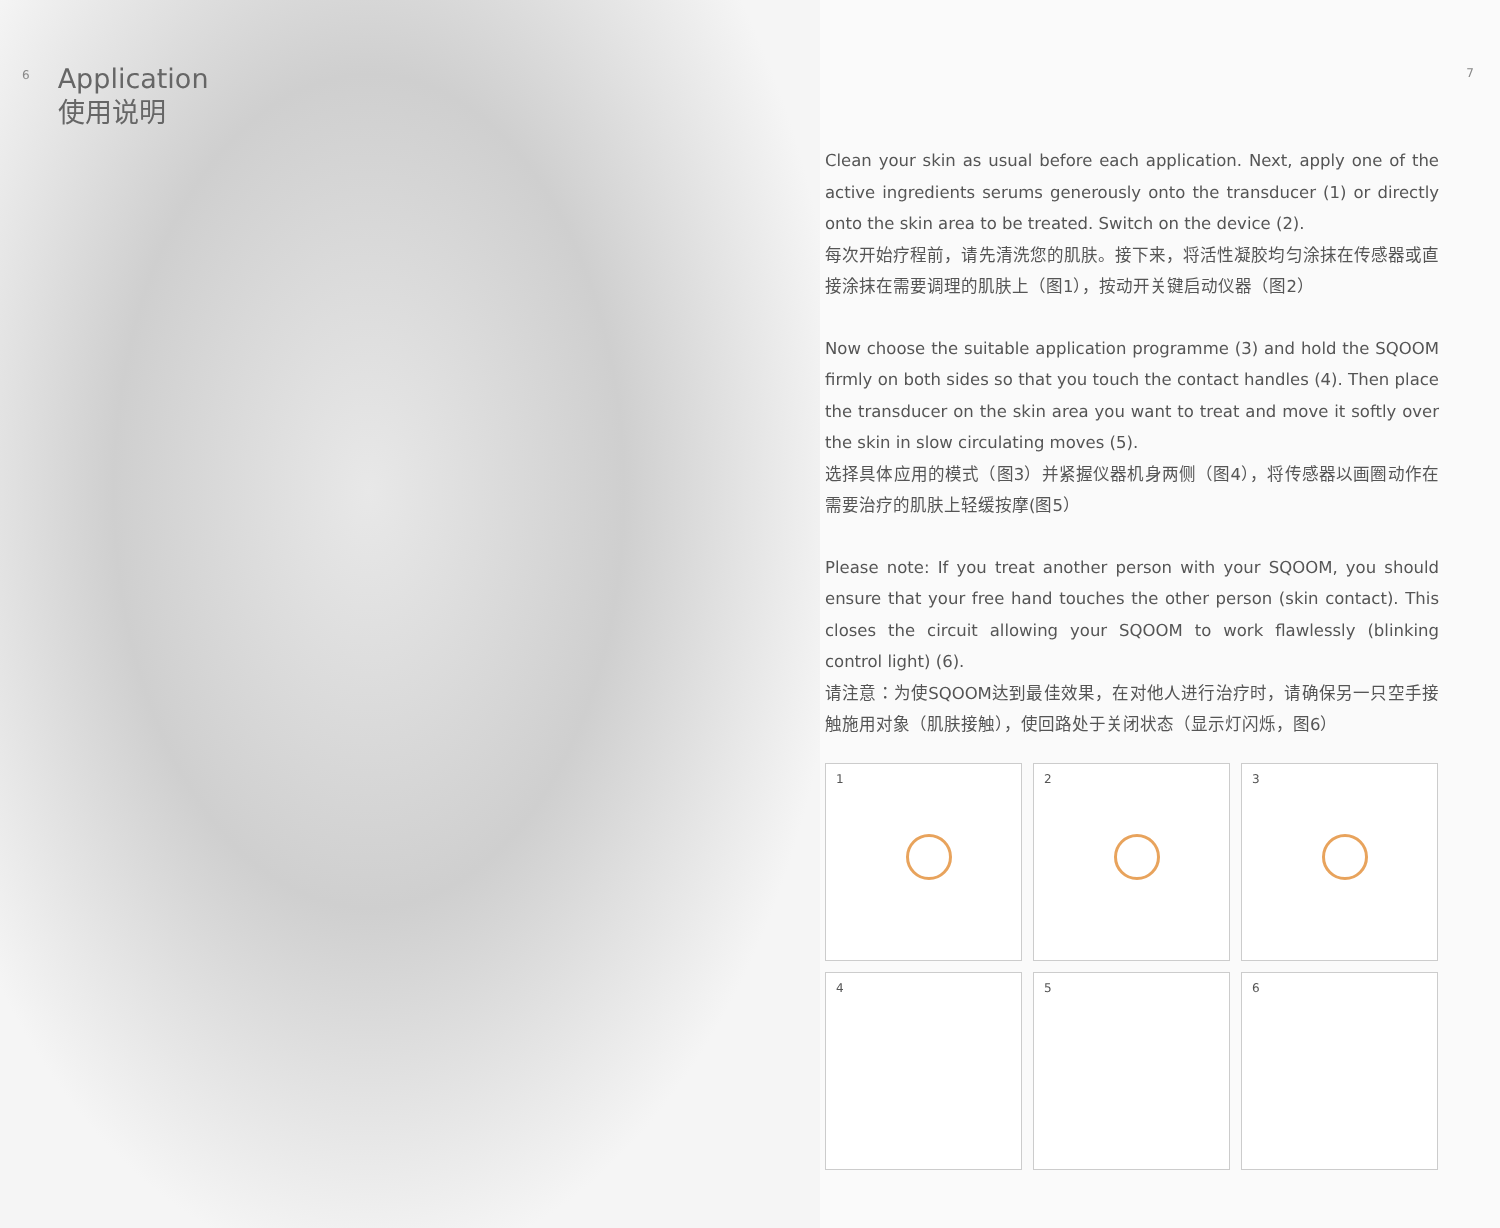6
Application
使用说明
7
Clean your skin as usual before each application. Next, apply one of the active ingredients serums generously onto the transducer (1) or directly onto the skin area to be treated. Switch on the device (2).
每次开始疗程前，请先清洗您的肌肤。接下来，将活性凝胶均匀涂抹在传感器或直接涂抹在需要调理的肌肤上（图1），按动开关键启动仪器（图2）
Now choose the suitable application programme (3) and hold the SQOOM firmly on both sides so that you touch the contact handles (4). Then place the transducer on the skin area you want to treat and move it softly over the skin in slow circulating moves (5).
选择具体应用的模式（图3）并紧握仪器机身两侧（图4），将传感器以画圈动作在需要治疗的肌肤上轻缓按摩(图5）
Please note: If you treat another person with your SQOOM, you should ensure that your free hand touches the other person (skin contact). This closes the circuit allowing your SQOOM to work flawlessly (blinking control light) (6).
请注意：为使SQOOM达到最佳效果，在对他人进行治疗时，请确保另一只空手接触施用对象（肌肤接触），使回路处于关闭状态（显示灯闪烁，图6）
1
2
3
4
5
6